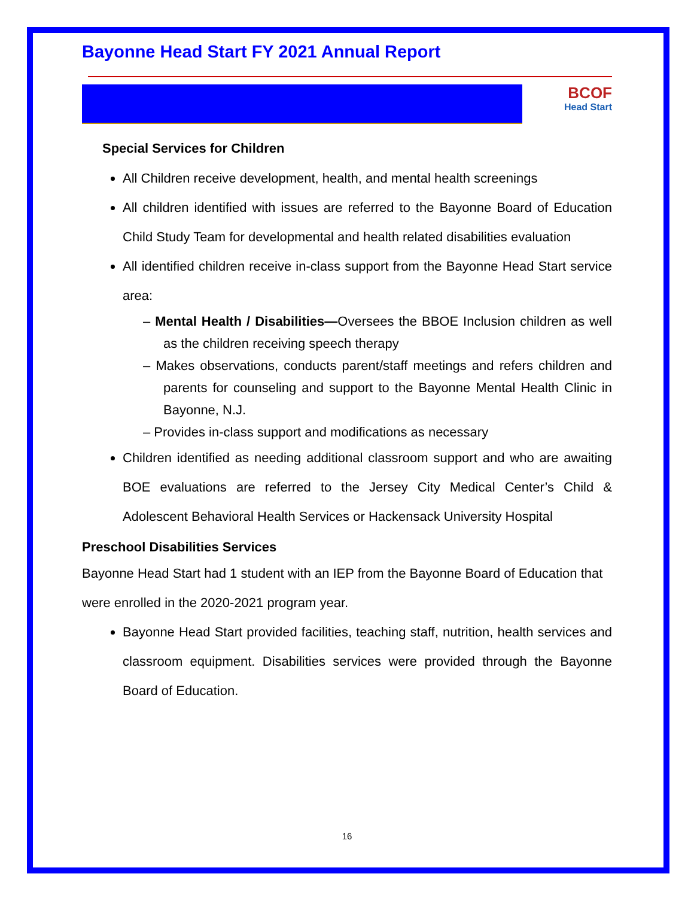Bayonne Head Start FY 2021 Annual Report
BCOF
Head Start
Special Services for Children
All Children receive development, health, and mental health screenings
All children identified with issues are referred to the Bayonne Board of Education Child Study Team for developmental and health related disabilities evaluation
All identified children receive in-class support from the Bayonne Head Start service area:
– Mental Health / Disabilities—Oversees the BBOE Inclusion children as well as the children receiving speech therapy
– Makes observations, conducts parent/staff meetings and refers children and parents for counseling and support to the Bayonne Mental Health Clinic in Bayonne, N.J.
– Provides in-class support and modifications as necessary
Children identified as needing additional classroom support and who are awaiting BOE evaluations are referred to the Jersey City Medical Center’s Child & Adolescent Behavioral Health Services or Hackensack University Hospital
Preschool Disabilities Services
Bayonne Head Start had 1 student with an IEP from the Bayonne Board of Education that were enrolled in the 2020-2021 program year.
Bayonne Head Start provided facilities, teaching staff, nutrition, health services and classroom equipment. Disabilities services were provided through the Bayonne Board of Education.
16